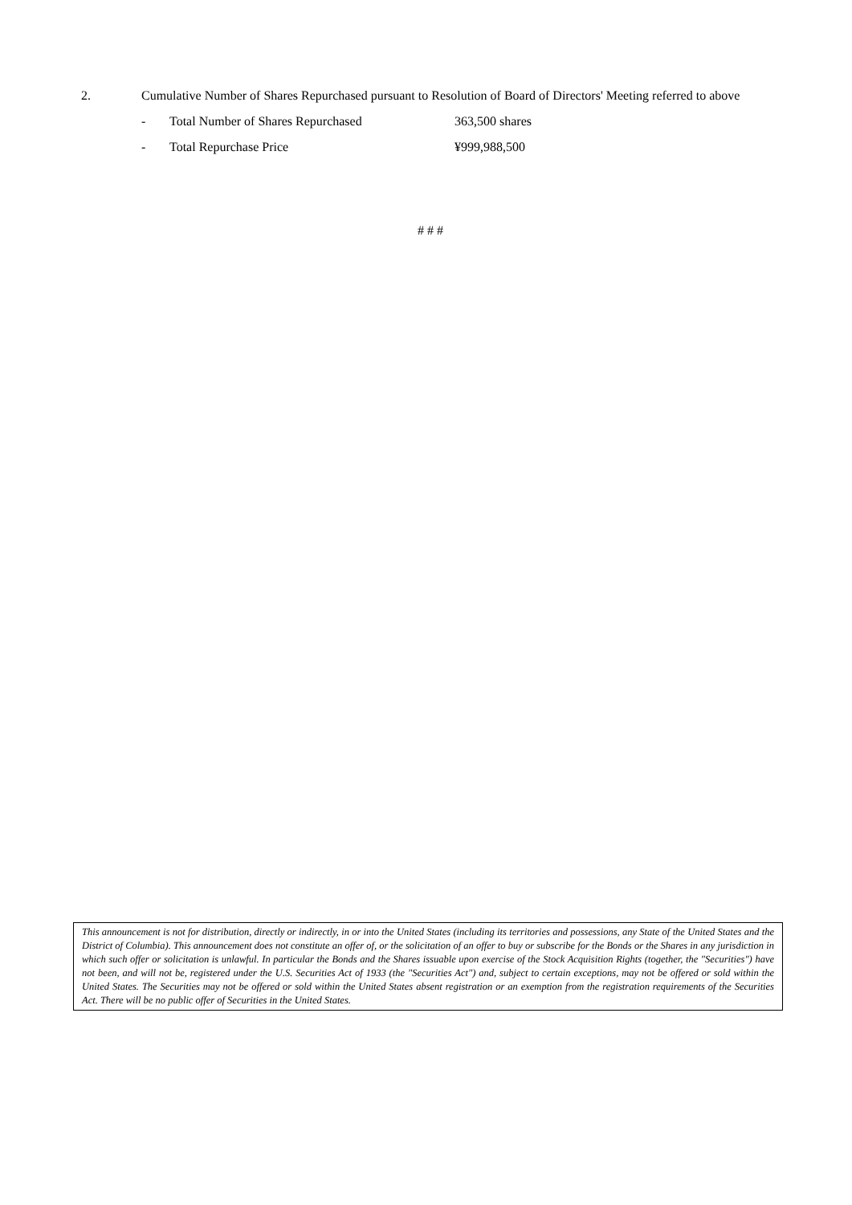2. Cumulative Number of Shares Repurchased pursuant to Resolution of Board of Directors' Meeting referred to above
- Total Number of Shares Repurchased 363,500 shares
- Total Repurchase Price ¥999,988,500
# # #
This announcement is not for distribution, directly or indirectly, in or into the United States (including its territories and possessions, any State of the United States and the District of Columbia). This announcement does not constitute an offer of, or the solicitation of an offer to buy or subscribe for the Bonds or the Shares in any jurisdiction in which such offer or solicitation is unlawful. In particular the Bonds and the Shares issuable upon exercise of the Stock Acquisition Rights (together, the "Securities") have not been, and will not be, registered under the U.S. Securities Act of 1933 (the "Securities Act") and, subject to certain exceptions, may not be offered or sold within the United States. The Securities may not be offered or sold within the United States absent registration or an exemption from the registration requirements of the Securities Act. There will be no public offer of Securities in the United States.